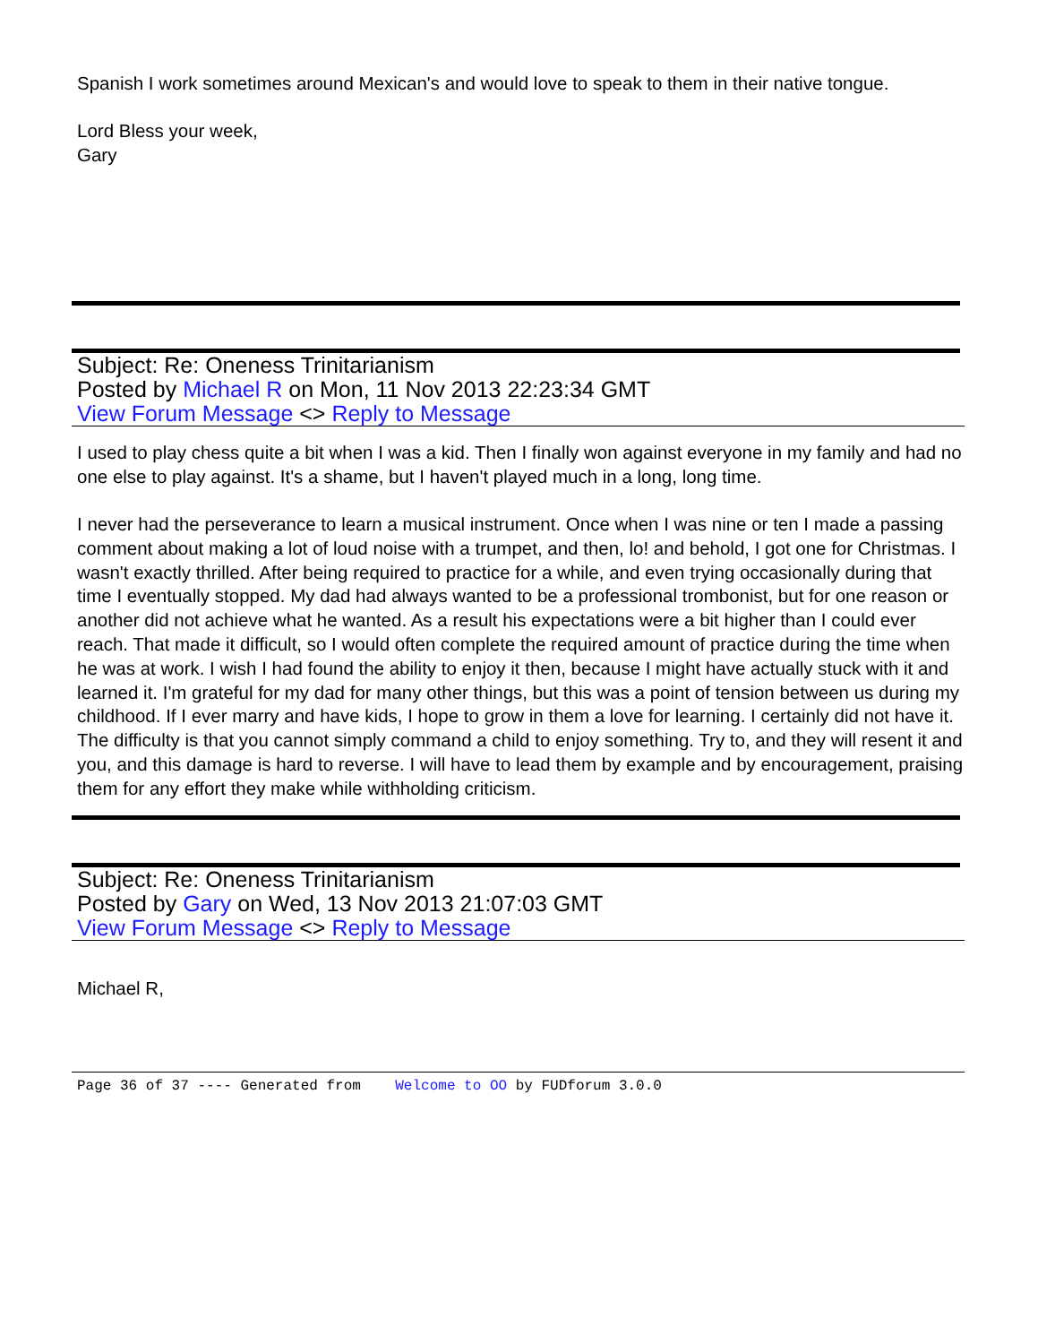Spanish I work sometimes around Mexican's and would love to speak to them in their native tongue.
Lord Bless your week,
Gary
Subject: Re: Oneness Trinitarianism
Posted by Michael R on Mon, 11 Nov 2013 22:23:34 GMT
View Forum Message <> Reply to Message
I used to play chess quite a bit when I was a kid. Then I finally won against everyone in my family and had no one else to play against. It's a shame, but I haven't played much in a long, long time.
I never had the perseverance to learn a musical instrument. Once when I was nine or ten I made a passing comment about making a lot of loud noise with a trumpet, and then, lo! and behold, I got one for Christmas. I wasn't exactly thrilled. After being required to practice for a while, and even trying occasionally during that time I eventually stopped. My dad had always wanted to be a professional trombonist, but for one reason or another did not achieve what he wanted. As a result his expectations were a bit higher than I could ever reach. That made it difficult, so I would often complete the required amount of practice during the time when he was at work. I wish I had found the ability to enjoy it then, because I might have actually stuck with it and learned it. I'm grateful for my dad for many other things, but this was a point of tension between us during my childhood. If I ever marry and have kids, I hope to grow in them a love for learning. I certainly did not have it. The difficulty is that you cannot simply command a child to enjoy something. Try to, and they will resent it and you, and this damage is hard to reverse. I will have to lead them by example and by encouragement, praising them for any effort they make while withholding criticism.
Subject: Re: Oneness Trinitarianism
Posted by Gary on Wed, 13 Nov 2013 21:07:03 GMT
View Forum Message <> Reply to Message
Michael R,
Page 36 of 37 ---- Generated from Welcome to OO by FUDforum 3.0.0